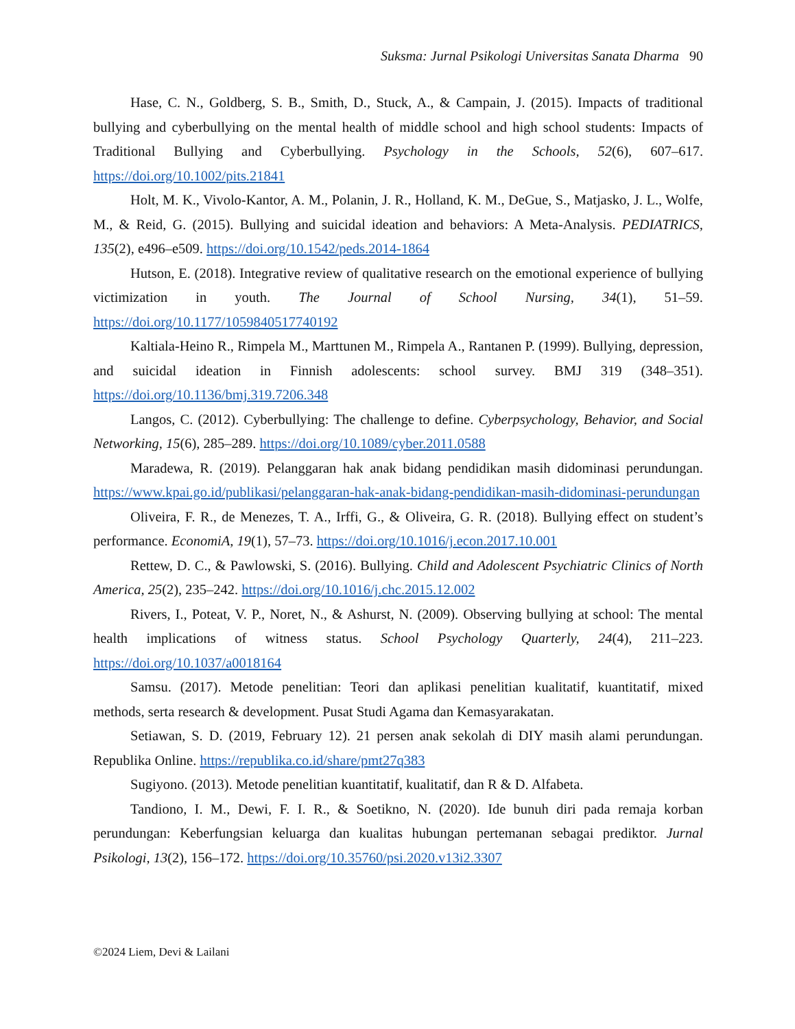Suksma: Jurnal Psikologi Universitas Sanata Dharma 90
Hase, C. N., Goldberg, S. B., Smith, D., Stuck, A., & Campain, J. (2015). Impacts of traditional bullying and cyberbullying on the mental health of middle school and high school students: Impacts of Traditional Bullying and Cyberbullying. Psychology in the Schools, 52(6), 607–617. https://doi.org/10.1002/pits.21841
Holt, M. K., Vivolo-Kantor, A. M., Polanin, J. R., Holland, K. M., DeGue, S., Matjasko, J. L., Wolfe, M., & Reid, G. (2015). Bullying and suicidal ideation and behaviors: A Meta-Analysis. PEDIATRICS, 135(2), e496–e509. https://doi.org/10.1542/peds.2014-1864
Hutson, E. (2018). Integrative review of qualitative research on the emotional experience of bullying victimization in youth. The Journal of School Nursing, 34(1), 51–59. https://doi.org/10.1177/1059840517740192
Kaltiala-Heino R., Rimpela M., Marttunen M., Rimpela A., Rantanen P. (1999). Bullying, depression, and suicidal ideation in Finnish adolescents: school survey. BMJ 319 (348–351). https://doi.org/10.1136/bmj.319.7206.348
Langos, C. (2012). Cyberbullying: The challenge to define. Cyberpsychology, Behavior, and Social Networking, 15(6), 285–289. https://doi.org/10.1089/cyber.2011.0588
Maradewa, R. (2019). Pelanggaran hak anak bidang pendidikan masih didominasi perundungan. https://www.kpai.go.id/publikasi/pelanggaran-hak-anak-bidang-pendidikan-masih-didominasi-perundungan
Oliveira, F. R., de Menezes, T. A., Irffi, G., & Oliveira, G. R. (2018). Bullying effect on student’s performance. EconomiA, 19(1), 57–73. https://doi.org/10.1016/j.econ.2017.10.001
Rettew, D. C., & Pawlowski, S. (2016). Bullying. Child and Adolescent Psychiatric Clinics of North America, 25(2), 235–242. https://doi.org/10.1016/j.chc.2015.12.002
Rivers, I., Poteat, V. P., Noret, N., & Ashurst, N. (2009). Observing bullying at school: The mental health implications of witness status. School Psychology Quarterly, 24(4), 211–223. https://doi.org/10.1037/a0018164
Samsu. (2017). Metode penelitian: Teori dan aplikasi penelitian kualitatif, kuantitatif, mixed methods, serta research & development. Pusat Studi Agama dan Kemasyarakatan.
Setiawan, S. D. (2019, February 12). 21 persen anak sekolah di DIY masih alami perundungan. Republika Online. https://republika.co.id/share/pmt27q383
Sugiyono. (2013). Metode penelitian kuantitatif, kualitatif, dan R & D. Alfabeta.
Tandiono, I. M., Dewi, F. I. R., & Soetikno, N. (2020). Ide bunuh diri pada remaja korban perundungan: Keberfungsian keluarga dan kualitas hubungan pertemanan sebagai prediktor. Jurnal Psikologi, 13(2), 156–172. https://doi.org/10.35760/psi.2020.v13i2.3307
©2024 Liem, Devi & Lailani